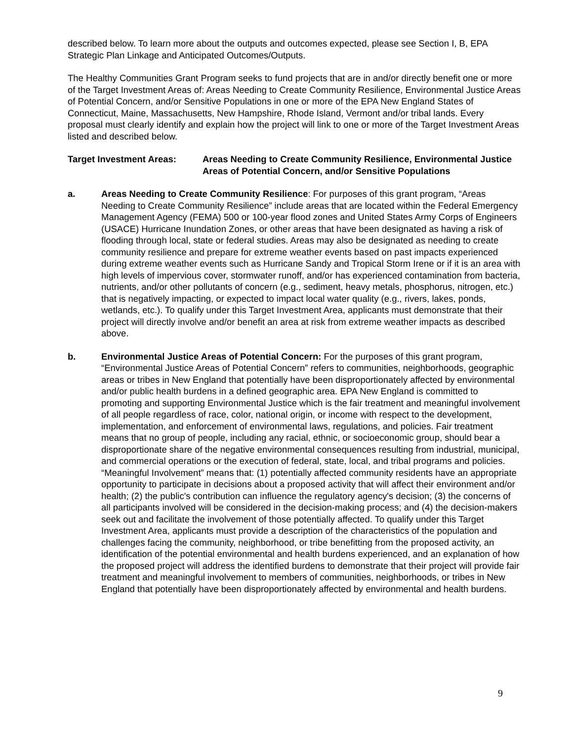described below. To learn more about the outputs and outcomes expected, please see Section I, B, EPA Strategic Plan Linkage and Anticipated Outcomes/Outputs.
The Healthy Communities Grant Program seeks to fund projects that are in and/or directly benefit one or more of the Target Investment Areas of: Areas Needing to Create Community Resilience, Environmental Justice Areas of Potential Concern, and/or Sensitive Populations in one or more of the EPA New England States of Connecticut, Maine, Massachusetts, New Hampshire, Rhode Island, Vermont and/or tribal lands. Every proposal must clearly identify and explain how the project will link to one or more of the Target Investment Areas listed and described below.
Target Investment Areas: Areas Needing to Create Community Resilience, Environmental Justice Areas of Potential Concern, and/or Sensitive Populations
a. Areas Needing to Create Community Resilience: For purposes of this grant program, “Areas Needing to Create Community Resilience” include areas that are located within the Federal Emergency Management Agency (FEMA) 500 or 100-year flood zones and United States Army Corps of Engineers (USACE) Hurricane Inundation Zones, or other areas that have been designated as having a risk of flooding through local, state or federal studies. Areas may also be designated as needing to create community resilience and prepare for extreme weather events based on past impacts experienced during extreme weather events such as Hurricane Sandy and Tropical Storm Irene or if it is an area with high levels of impervious cover, stormwater runoff, and/or has experienced contamination from bacteria, nutrients, and/or other pollutants of concern (e.g., sediment, heavy metals, phosphorus, nitrogen, etc.) that is negatively impacting, or expected to impact local water quality (e.g., rivers, lakes, ponds, wetlands, etc.). To qualify under this Target Investment Area, applicants must demonstrate that their project will directly involve and/or benefit an area at risk from extreme weather impacts as described above.
b. Environmental Justice Areas of Potential Concern: For the purposes of this grant program, “Environmental Justice Areas of Potential Concern” refers to communities, neighborhoods, geographic areas or tribes in New England that potentially have been disproportionately affected by environmental and/or public health burdens in a defined geographic area. EPA New England is committed to promoting and supporting Environmental Justice which is the fair treatment and meaningful involvement of all people regardless of race, color, national origin, or income with respect to the development, implementation, and enforcement of environmental laws, regulations, and policies. Fair treatment means that no group of people, including any racial, ethnic, or socioeconomic group, should bear a disproportionate share of the negative environmental consequences resulting from industrial, municipal, and commercial operations or the execution of federal, state, local, and tribal programs and policies. “Meaningful Involvement” means that: (1) potentially affected community residents have an appropriate opportunity to participate in decisions about a proposed activity that will affect their environment and/or health; (2) the public's contribution can influence the regulatory agency's decision; (3) the concerns of all participants involved will be considered in the decision-making process; and (4) the decision-makers seek out and facilitate the involvement of those potentially affected. To qualify under this Target Investment Area, applicants must provide a description of the characteristics of the population and challenges facing the community, neighborhood, or tribe benefitting from the proposed activity, an identification of the potential environmental and health burdens experienced, and an explanation of how the proposed project will address the identified burdens to demonstrate that their project will provide fair treatment and meaningful involvement to members of communities, neighborhoods, or tribes in New England that potentially have been disproportionately affected by environmental and health burdens.
9